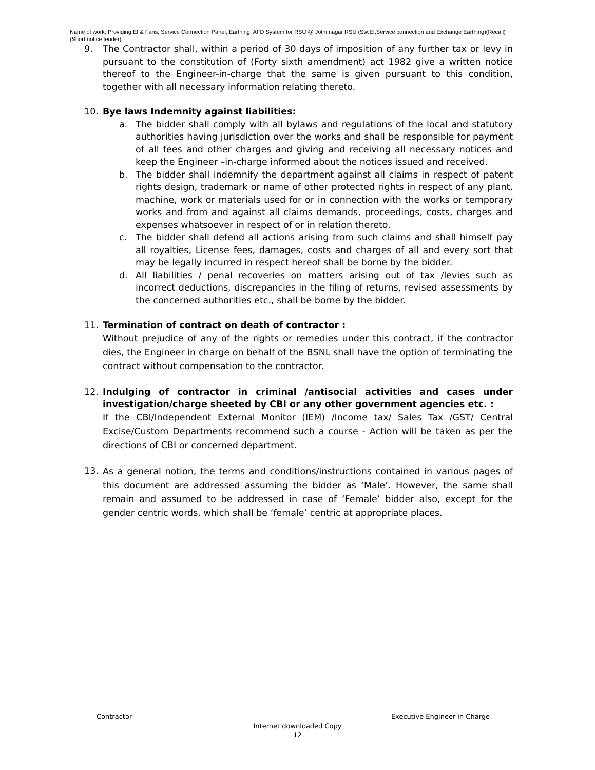Name of work: Providing EI & Fans, Service Connection Panel, Earthing, AFD System for RSU @ Jothi nagar RSU (Sw:EI,Service connection and Exchange Earthing)(Recall)(Short notice tender)
9. The Contractor shall, within a period of 30 days of imposition of any further tax or levy in pursuant to the constitution of (Forty sixth amendment) act 1982 give a written notice thereof to the Engineer-in-charge that the same is given pursuant to this condition, together with all necessary information relating thereto.
10. Bye laws Indemnity against liabilities:
a. The bidder shall comply with all bylaws and regulations of the local and statutory authorities having jurisdiction over the works and shall be responsible for payment of all fees and other charges and giving and receiving all necessary notices and keep the Engineer –in-charge informed about the notices issued and received.
b. The bidder shall indemnify the department against all claims in respect of patent rights design, trademark or name of other protected rights in respect of any plant, machine, work or materials used for or in connection with the works or temporary works and from and against all claims demands, proceedings, costs, charges and expenses whatsoever in respect of or in relation thereto.
c. The bidder shall defend all actions arising from such claims and shall himself pay all royalties, License fees, damages, costs and charges of all and every sort that may be legally incurred in respect hereof shall be borne by the bidder.
d. All liabilities / penal recoveries on matters arising out of tax /levies such as incorrect deductions, discrepancies in the filing of returns, revised assessments by the concerned authorities etc., shall be borne by the bidder.
11. Termination of contract on death of contractor :
Without prejudice of any of the rights or remedies under this contract, if the contractor dies, the Engineer in charge on behalf of the BSNL shall have the option of terminating the contract without compensation to the contractor.
12. Indulging of contractor in criminal /antisocial activities and cases under investigation/charge sheeted by CBI or any other government agencies etc. :
If the CBI/Independent External Monitor (IEM) /Income tax/ Sales Tax /GST/ Central Excise/Custom Departments recommend such a course - Action will be taken as per the directions of CBI or concerned department.
13.
As a general notion, the terms and conditions/instructions contained in various pages of this document are addressed assuming the bidder as ‘Male’. However, the same shall remain and assumed to be addressed in case of ‘Female’ bidder also, except for the gender centric words, which shall be ‘female’ centric at appropriate places.
Contractor Executive Engineer in Charge
Internet downloaded Copy
12